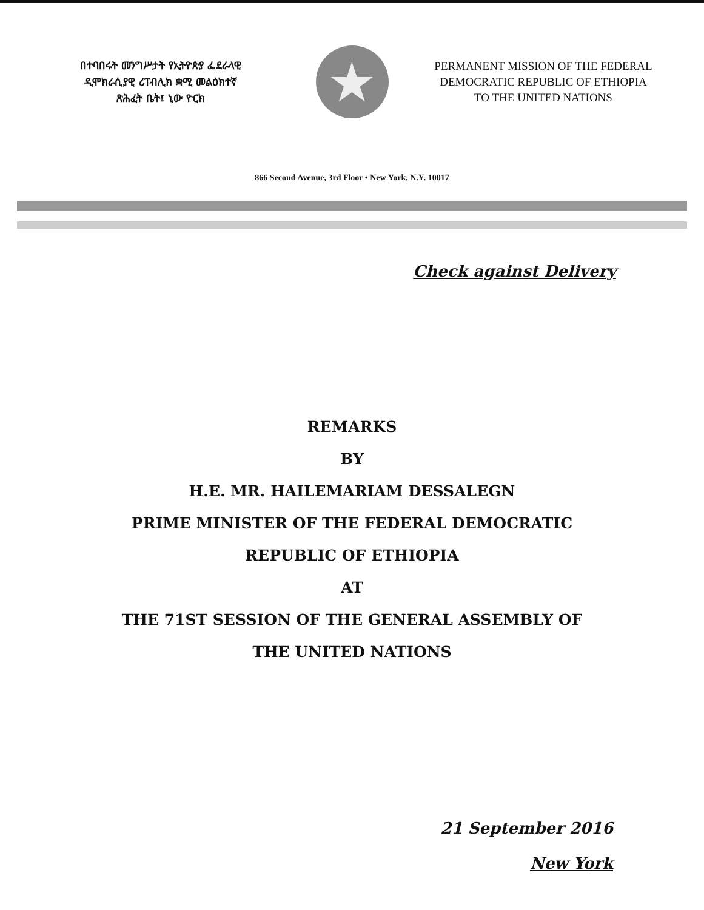በተባበሩት መንግሥታት የኢትዮጵያ ፌደራላዊ
ዲሞክራሲያዊ ሪፐብሊክ ቋሚ መልዕክተኛ
ጽሕፈት ቤት፤ ኒው ዮርክ
★
PERMANENT MISSION OF THE FEDERAL
DEMOCRATIC REPUBLIC OF ETHIOPIA
TO THE UNITED NATIONS
866 Second Avenue, 3rd Floor • New York, N.Y. 10017
Check against Delivery
REMARKS
BY
H.E. MR. HAILEMARIAM DESSALEGN
PRIME MINISTER OF THE FEDERAL DEMOCRATIC
REPUBLIC OF ETHIOPIA
AT
THE 71ST SESSION OF THE GENERAL ASSEMBLY OF
THE UNITED NATIONS
21 September 2016
New York